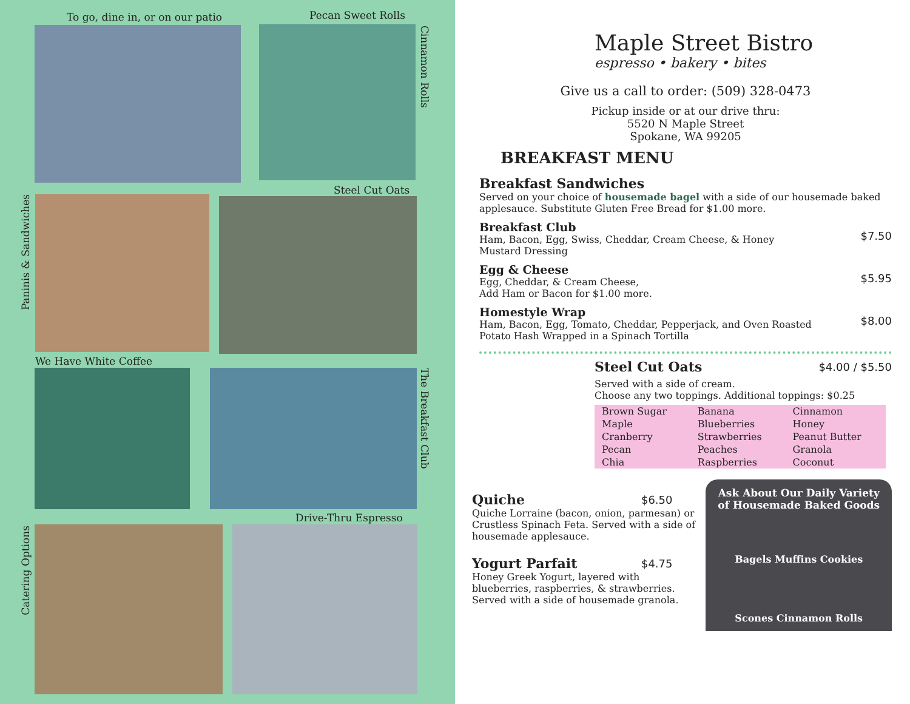To go, dine in, or on our patio
Pecan Sweet Rolls
Cinnamon Rolls
Steel Cut Oats
Paninis & Sandwiches
We Have White Coffee
The Breakfast Club
Drive-Thru Espresso
Catering Options
Maple Street Bistro
espresso • bakery • bites
Give us a call to order: (509) 328-0473
Pickup inside or at our drive thru:
5520 N Maple Street
Spokane, WA 99205
BREAKFAST MENU
Breakfast Sandwiches
Served on your choice of housemade bagel with a side of our housemade baked applesauce. Substitute Gluten Free Bread for $1.00 more.
Breakfast Club
Ham, Bacon, Egg, Swiss, Cheddar, Cream Cheese, & Honey
Mustard Dressing
$7.50
Egg & Cheese
Egg, Cheddar, & Cream Cheese,
Add Ham or Bacon for $1.00 more.
$5.95
Homestyle Wrap
Ham, Bacon, Egg, Tomato, Cheddar, Pepperjack, and Oven Roasted
Potato Hash Wrapped in a Spinach Tortilla
$8.00
Steel Cut Oats
$4.00 / $5.50
Served with a side of cream.
Choose any two toppings. Additional toppings: $0.25
| Brown Sugar | Banana | Cinnamon |
| Maple | Blueberries | Honey |
| Cranberry | Strawberries | Peanut Butter |
| Pecan | Peaches | Granola |
| Chia | Raspberries | Coconut |
Quiche
$6.50
Quiche Lorraine (bacon, onion, parmesan) or Crustless Spinach Feta. Served with a side of housemade applesauce.
Yogurt Parfait
$4.75
Honey Greek Yogurt, layered with blueberries, raspberries, & strawberries. Served with a side of housemade granola.
Ask About Our Daily Variety of Housemade Baked Goods
Bagels Muffins Cookies
Scones Cinnamon Rolls